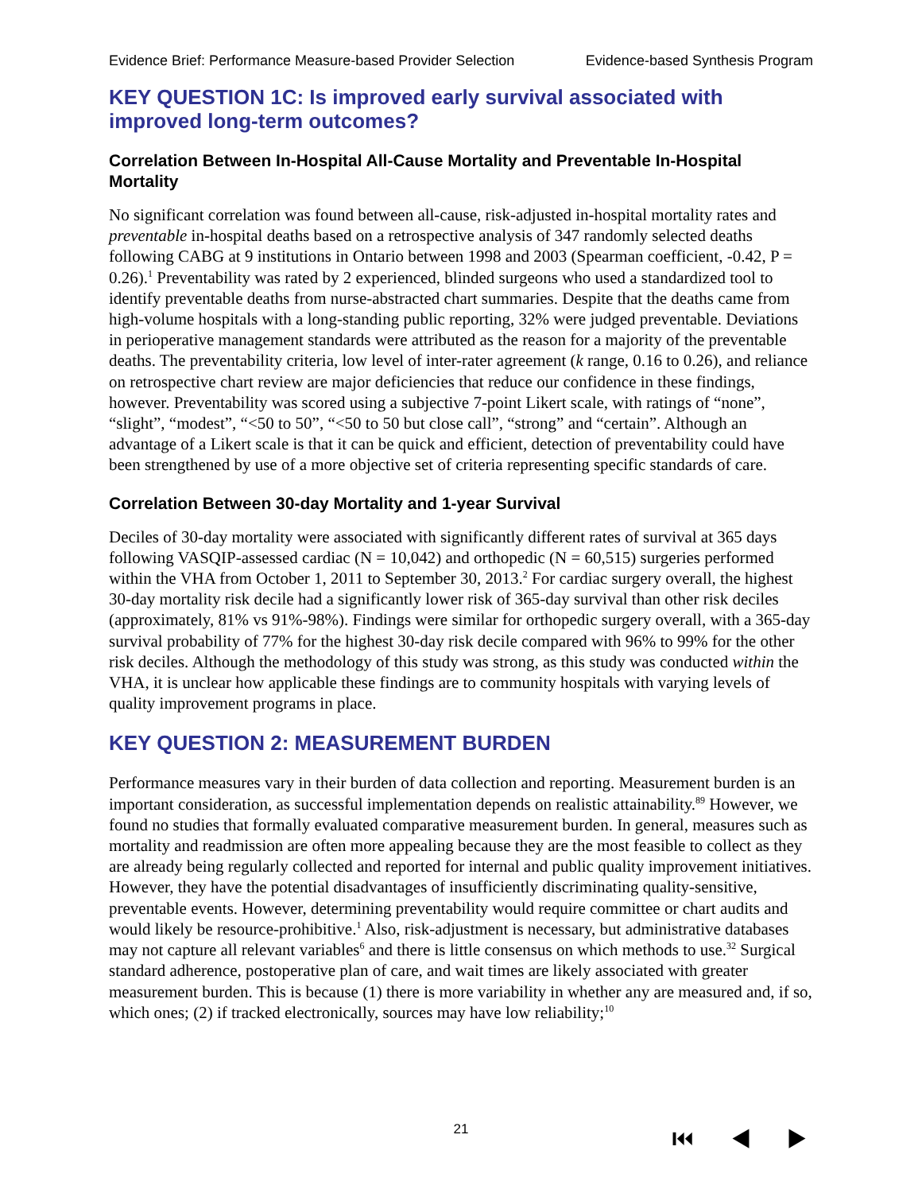Evidence Brief: Performance Measure-based Provider Selection Evidence-based Synthesis Program
KEY QUESTION 1C: Is improved early survival associated with improved long-term outcomes?
Correlation Between In-Hospital All-Cause Mortality and Preventable In-Hospital Mortality
No significant correlation was found between all-cause, risk-adjusted in-hospital mortality rates and preventable in-hospital deaths based on a retrospective analysis of 347 randomly selected deaths following CABG at 9 institutions in Ontario between 1998 and 2003 (Spearman coefficient, -0.42, P = 0.26).<sup>1</sup> Preventability was rated by 2 experienced, blinded surgeons who used a standardized tool to identify preventable deaths from nurse-abstracted chart summaries. Despite that the deaths came from high-volume hospitals with a long-standing public reporting, 32% were judged preventable. Deviations in perioperative management standards were attributed as the reason for a majority of the preventable deaths. The preventability criteria, low level of inter-rater agreement (k range, 0.16 to 0.26), and reliance on retrospective chart review are major deficiencies that reduce our confidence in these findings, however. Preventability was scored using a subjective 7-point Likert scale, with ratings of “none”, “slight”, “modest”, “<50 to 50”, “<50 to 50 but close call”, “strong” and “certain”. Although an advantage of a Likert scale is that it can be quick and efficient, detection of preventability could have been strengthened by use of a more objective set of criteria representing specific standards of care.
Correlation Between 30-day Mortality and 1-year Survival
Deciles of 30-day mortality were associated with significantly different rates of survival at 365 days following VASQIP-assessed cardiac (N = 10,042) and orthopedic (N = 60,515) surgeries performed within the VHA from October 1, 2011 to September 30, 2013.<sup>2</sup> For cardiac surgery overall, the highest 30-day mortality risk decile had a significantly lower risk of 365-day survival than other risk deciles (approximately, 81% vs 91%-98%). Findings were similar for orthopedic surgery overall, with a 365-day survival probability of 77% for the highest 30-day risk decile compared with 96% to 99% for the other risk deciles. Although the methodology of this study was strong, as this study was conducted within the VHA, it is unclear how applicable these findings are to community hospitals with varying levels of quality improvement programs in place.
KEY QUESTION 2: MEASUREMENT BURDEN
Performance measures vary in their burden of data collection and reporting. Measurement burden is an important consideration, as successful implementation depends on realistic attainability.<sup>89</sup> However, we found no studies that formally evaluated comparative measurement burden. In general, measures such as mortality and readmission are often more appealing because they are the most feasible to collect as they are already being regularly collected and reported for internal and public quality improvement initiatives. However, they have the potential disadvantages of insufficiently discriminating quality-sensitive, preventable events. However, determining preventability would require committee or chart audits and would likely be resource-prohibitive.<sup>1</sup> Also, risk-adjustment is necessary, but administrative databases may not capture all relevant variables<sup>6</sup> and there is little consensus on which methods to use.<sup>32</sup> Surgical standard adherence, postoperative plan of care, and wait times are likely associated with greater measurement burden. This is because (1) there is more variability in whether any are measured and, if so, which ones; (2) if tracked electronically, sources may have low reliability;<sup>10</sup>
21 ⏮ ◀ ▶